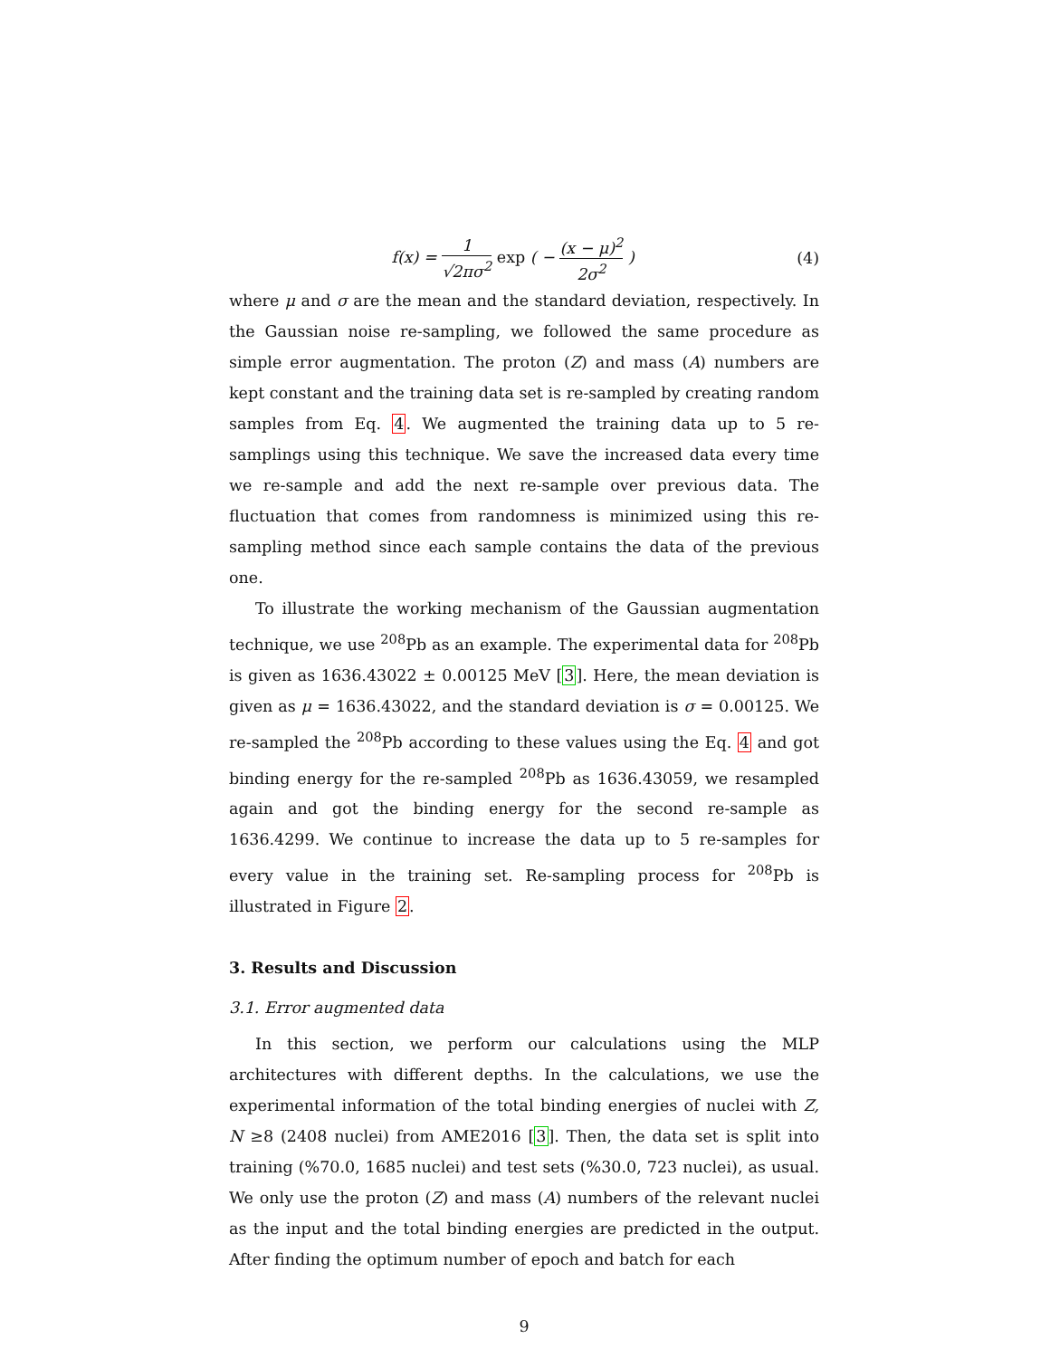f(x) = 1 √2πσ<sup>2</sup> exp ( − (x − μ)<sup>2</sup> 2σ<sup>2</sup> )
(4)
where μ and σ are the mean and the standard deviation, respectively. In the Gaussian noise re-sampling, we followed the same procedure as simple error augmentation. The proton (Z) and mass (A) numbers are kept constant and the training data set is re-sampled by creating random samples from Eq. 4. We augmented the training data up to 5 re-samplings using this technique. We save the increased data every time we re-sample and add the next re-sample over previous data. The fluctuation that comes from randomness is minimized using this re-sampling method since each sample contains the data of the previous one.
To illustrate the working mechanism of the Gaussian augmentation technique, we use <sup>208</sup>Pb as an example. The experimental data for <sup>208</sup>Pb is given as 1636.43022 ± 0.00125 MeV [3]. Here, the mean deviation is given as μ = 1636.43022, and the standard deviation is σ = 0.00125. We re-sampled the <sup>208</sup>Pb according to these values using the Eq. 4 and got binding energy for the re-sampled <sup>208</sup>Pb as 1636.43059, we resampled again and got the binding energy for the second re-sample as 1636.4299. We continue to increase the data up to 5 re-samples for every value in the training set. Re-sampling process for <sup>208</sup>Pb is illustrated in Figure 2.
3. Results and Discussion
3.1. Error augmented data
In this section, we perform our calculations using the MLP architectures with different depths. In the calculations, we use the experimental information of the total binding energies of nuclei with Z, N ≥8 (2408 nuclei) from AME2016 [3]. Then, the data set is split into training (%70.0, 1685 nuclei) and test sets (%30.0, 723 nuclei), as usual. We only use the proton (Z) and mass (A) numbers of the relevant nuclei as the input and the total binding energies are predicted in the output. After finding the optimum number of epoch and batch for each
9